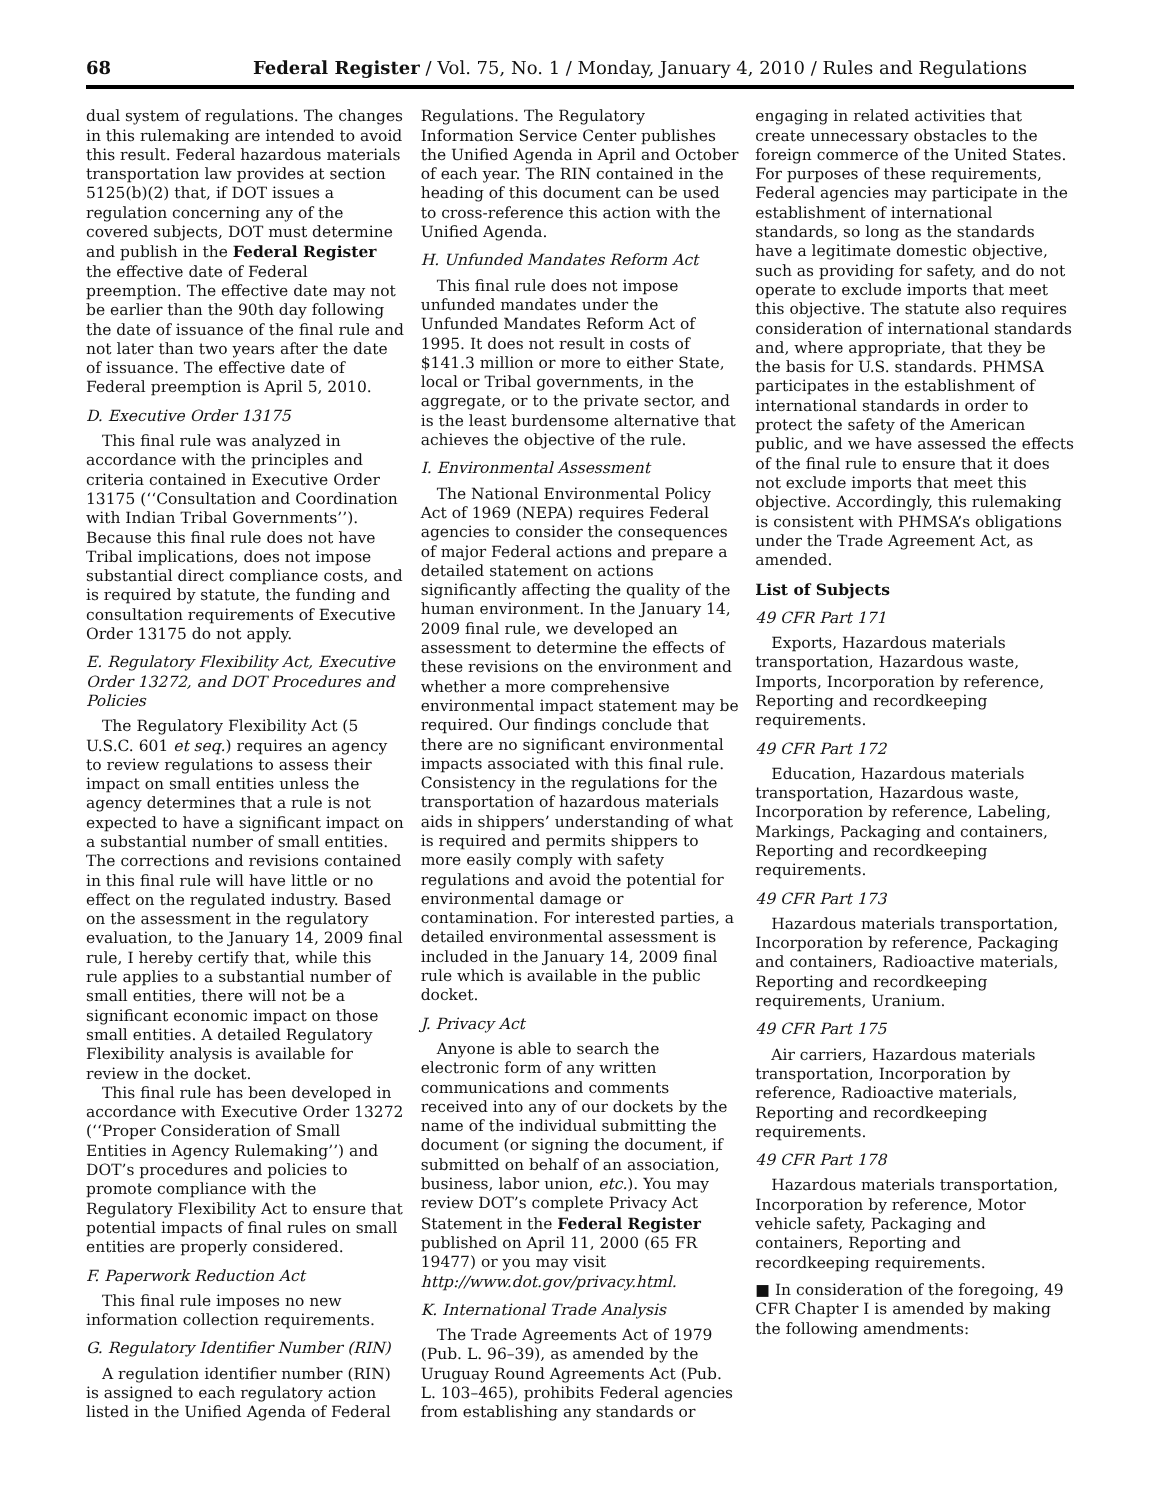68 Federal Register / Vol. 75, No. 1 / Monday, January 4, 2010 / Rules and Regulations
dual system of regulations. The changes in this rulemaking are intended to avoid this result. Federal hazardous materials transportation law provides at section 5125(b)(2) that, if DOT issues a regulation concerning any of the covered subjects, DOT must determine and publish in the Federal Register the effective date of Federal preemption. The effective date may not be earlier than the 90th day following the date of issuance of the final rule and not later than two years after the date of issuance. The effective date of Federal preemption is April 5, 2010.
D. Executive Order 13175
This final rule was analyzed in accordance with the principles and criteria contained in Executive Order 13175 (‘‘Consultation and Coordination with Indian Tribal Governments’’). Because this final rule does not have Tribal implications, does not impose substantial direct compliance costs, and is required by statute, the funding and consultation requirements of Executive Order 13175 do not apply.
E. Regulatory Flexibility Act, Executive Order 13272, and DOT Procedures and Policies
The Regulatory Flexibility Act (5 U.S.C. 601 et seq.) requires an agency to review regulations to assess their impact on small entities unless the agency determines that a rule is not expected to have a significant impact on a substantial number of small entities. The corrections and revisions contained in this final rule will have little or no effect on the regulated industry. Based on the assessment in the regulatory evaluation, to the January 14, 2009 final rule, I hereby certify that, while this rule applies to a substantial number of small entities, there will not be a significant economic impact on those small entities. A detailed Regulatory Flexibility analysis is available for review in the docket.
This final rule has been developed in accordance with Executive Order 13272 (‘‘Proper Consideration of Small Entities in Agency Rulemaking’’) and DOT’s procedures and policies to promote compliance with the Regulatory Flexibility Act to ensure that potential impacts of final rules on small entities are properly considered.
F. Paperwork Reduction Act
This final rule imposes no new information collection requirements.
G. Regulatory Identifier Number (RIN)
A regulation identifier number (RIN) is assigned to each regulatory action listed in the Unified Agenda of Federal
Regulations. The Regulatory Information Service Center publishes the Unified Agenda in April and October of each year. The RIN contained in the heading of this document can be used to cross-reference this action with the Unified Agenda.
H. Unfunded Mandates Reform Act
This final rule does not impose unfunded mandates under the Unfunded Mandates Reform Act of 1995. It does not result in costs of $141.3 million or more to either State, local or Tribal governments, in the aggregate, or to the private sector, and is the least burdensome alternative that achieves the objective of the rule.
I. Environmental Assessment
The National Environmental Policy Act of 1969 (NEPA) requires Federal agencies to consider the consequences of major Federal actions and prepare a detailed statement on actions significantly affecting the quality of the human environment. In the January 14, 2009 final rule, we developed an assessment to determine the effects of these revisions on the environment and whether a more comprehensive environmental impact statement may be required. Our findings conclude that there are no significant environmental impacts associated with this final rule. Consistency in the regulations for the transportation of hazardous materials aids in shippers’ understanding of what is required and permits shippers to more easily comply with safety regulations and avoid the potential for environmental damage or contamination. For interested parties, a detailed environmental assessment is included in the January 14, 2009 final rule which is available in the public docket.
J. Privacy Act
Anyone is able to search the electronic form of any written communications and comments received into any of our dockets by the name of the individual submitting the document (or signing the document, if submitted on behalf of an association, business, labor union, etc.). You may review DOT’s complete Privacy Act Statement in the Federal Register published on April 11, 2000 (65 FR 19477) or you may visit http://www.dot.gov/privacy.html.
K. International Trade Analysis
The Trade Agreements Act of 1979 (Pub. L. 96–39), as amended by the Uruguay Round Agreements Act (Pub. L. 103–465), prohibits Federal agencies from establishing any standards or
engaging in related activities that create unnecessary obstacles to the foreign commerce of the United States. For purposes of these requirements, Federal agencies may participate in the establishment of international standards, so long as the standards have a legitimate domestic objective, such as providing for safety, and do not operate to exclude imports that meet this objective. The statute also requires consideration of international standards and, where appropriate, that they be the basis for U.S. standards. PHMSA participates in the establishment of international standards in order to protect the safety of the American public, and we have assessed the effects of the final rule to ensure that it does not exclude imports that meet this objective. Accordingly, this rulemaking is consistent with PHMSA’s obligations under the Trade Agreement Act, as amended.
List of Subjects
49 CFR Part 171
Exports, Hazardous materials transportation, Hazardous waste, Imports, Incorporation by reference, Reporting and recordkeeping requirements.
49 CFR Part 172
Education, Hazardous materials transportation, Hazardous waste, Incorporation by reference, Labeling, Markings, Packaging and containers, Reporting and recordkeeping requirements.
49 CFR Part 173
Hazardous materials transportation, Incorporation by reference, Packaging and containers, Radioactive materials, Reporting and recordkeeping requirements, Uranium.
49 CFR Part 175
Air carriers, Hazardous materials transportation, Incorporation by reference, Radioactive materials, Reporting and recordkeeping requirements.
49 CFR Part 178
Hazardous materials transportation, Incorporation by reference, Motor vehicle safety, Packaging and containers, Reporting and recordkeeping requirements.
■ In consideration of the foregoing, 49 CFR Chapter I is amended by making the following amendments: